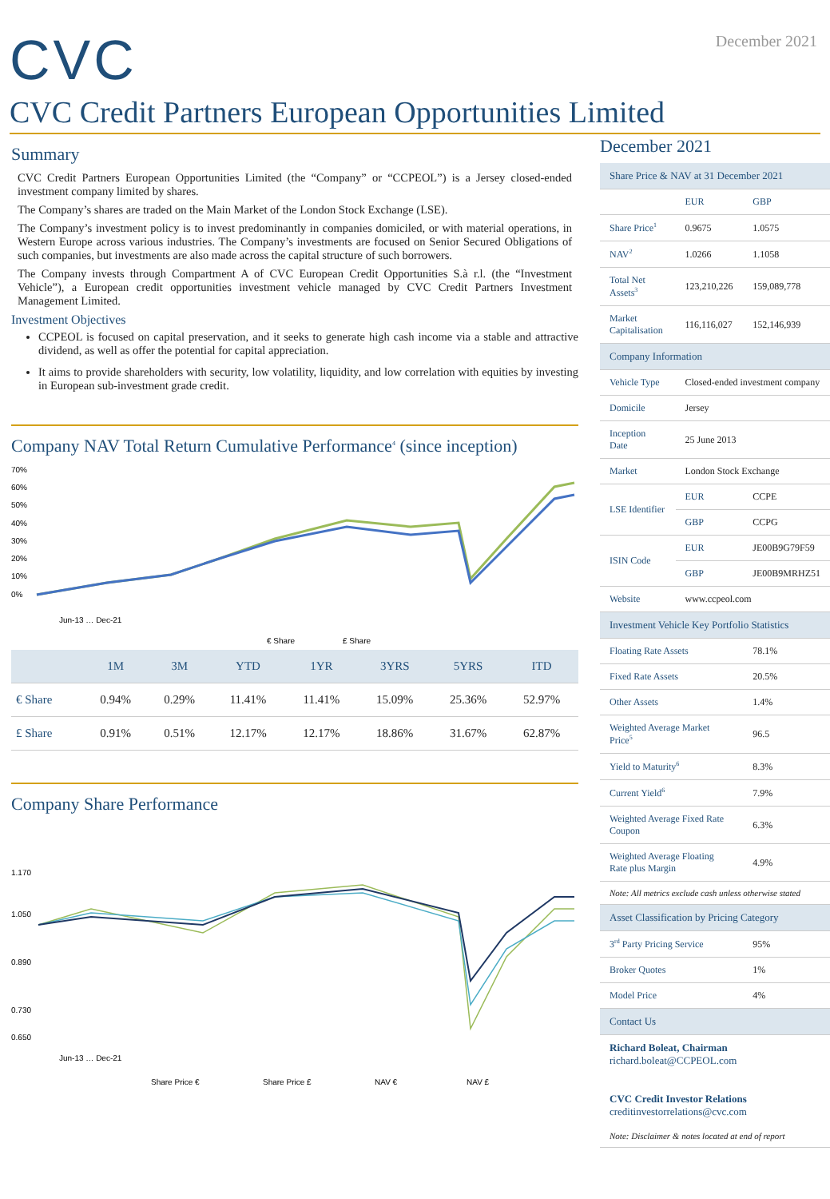CVC
December 2021
CVC Credit Partners European Opportunities Limited
Summary
CVC Credit Partners European Opportunities Limited (the “Company” or “CCPEOL”) is a Jersey closed-ended investment company limited by shares.
The Company’s shares are traded on the Main Market of the London Stock Exchange (LSE).
The Company’s investment policy is to invest predominantly in companies domiciled, or with material operations, in Western Europe across various industries. The Company’s investments are focused on Senior Secured Obligations of such companies, but investments are also made across the capital structure of such borrowers.
The Company invests through Compartment A of CVC European Credit Opportunities S.à r.l. (the “Investment Vehicle”), a European credit opportunities investment vehicle managed by CVC Credit Partners Investment Management Limited.
Investment Objectives
CCPEOL is focused on capital preservation, and it seeks to generate high cash income via a stable and attractive dividend, as well as offer the potential for capital appreciation.
It aims to provide shareholders with security, low volatility, liquidity, and low correlation with equities by investing in European sub-investment grade credit.
Company NAV Total Return Cumulative Performance<sup>4</sup> (since inception)
70%
60%
50%
40%
30%
20%
10%
0%
Jun-13 … Dec-21
€ Share
£ Share
| | 1M | 3M | YTD | 1YR | 3YRS | 5YRS | ITD |
| --- | --- | --- | --- | --- | --- | --- | --- |
| € Share | 0.94% | 0.29% | 11.41% | 11.41% | 15.09% | 25.36% | 52.97% |
| £ Share | 0.91% | 0.51% | 12.17% | 12.17% | 18.86% | 31.67% | 62.87% |
Company Share Performance
1.170
1.050
0.890
0.730
0.650
Jun-13 … Dec-21
Share Price €
Share Price £
NAV €
NAV £
December 2021
| Share Price & NAV at 31 December 2021 | | |
| --- | --- | --- |
| | EUR | GBP |
| Share Price<sup>1</sup> | 0.9675 | 1.0575 |
| NAV<sup>2</sup> | 1.0266 | 1.1058 |
| Total Net Assets<sup>3</sup> | 123,210,226 | 159,089,778 |
| Market Capitalisation | 116,116,027 | 152,146,939 |
| Company Information | | |
| Vehicle Type | Closed-ended investment company | |
| Domicile | Jersey | |
| Inception Date | 25 June 2013 | |
| Market | London Stock Exchange | |
| LSE Identifier | EUR | CCPE |
| | GBP | CCPG |
| ISIN Code | EUR | JE00B9G79F59 |
| | GBP | JE00B9MRHZ51 |
| Website | www.ccpeol.com | |
| Investment Vehicle Key Portfolio Statistics | | |
| Floating Rate Assets | | 78.1% |
| Fixed Rate Assets | | 20.5% |
| Other Assets | | 1.4% |
| Weighted Average Market Price<sup>5</sup> | | 96.5 |
| Yield to Maturity<sup>6</sup> | | 8.3% |
| Current Yield<sup>6</sup> | | 7.9% |
| Weighted Average Fixed Rate Coupon | | 6.3% |
| Weighted Average Floating Rate plus Margin | | 4.9% |
| Note: All metrics exclude cash unless otherwise stated | | |
| Asset Classification by Pricing Category | | |
| 3<sup>rd</sup> Party Pricing Service | | 95% |
| Broker Quotes | | 1% |
| Model Price | | 4% |
| Contact Us | | |
| Richard Boleat, Chairman richard.boleat@CCPEOL.com CVC Credit Investor Relations creditinvestorrelations@cvc.com | | |
| Note: Disclaimer & notes located at end of report | | |